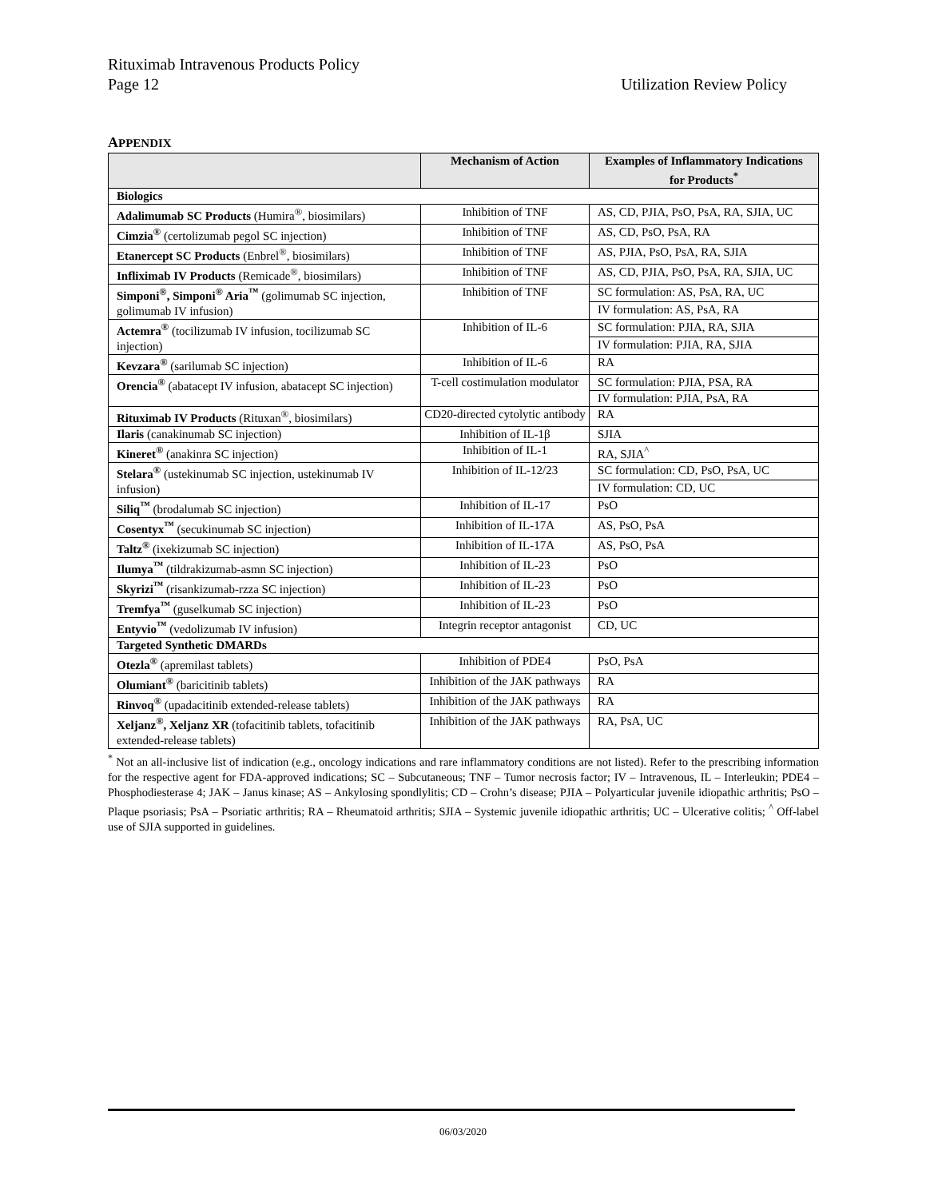Rituximab Intravenous Products Policy
Page 12 Utilization Review Policy
APPENDIX
| | Mechanism of Action | Examples of Inflammatory Indications for Products<sup>*</sup> |
| --- | --- | --- |
| Biologics | | |
| Adalimumab SC Products (Humira<sup>®</sup>, biosimilars) | Inhibition of TNF | AS, CD, PJIA, PsO, PsA, RA, SJIA, UC |
| Cimzia<sup>®</sup> (certolizumab pegol SC injection) | Inhibition of TNF | AS, CD, PsO, PsA, RA |
| Etanercept SC Products (Enbrel<sup>®</sup>, biosimilars) | Inhibition of TNF | AS, PJIA, PsO, PsA, RA, SJIA |
| Infliximab IV Products (Remicade<sup>®</sup>, biosimilars) | Inhibition of TNF | AS, CD, PJIA, PsO, PsA, RA, SJIA, UC |
| Simponi<sup>®</sup>, Simponi<sup>®</sup> Aria<sup>™</sup> (golimumab SC injection, golimumab IV infusion) | Inhibition of TNF | SC formulation: AS, PsA, RA, UC |
| | | IV formulation: AS, PsA, RA |
| Actemra<sup>®</sup> (tocilizumab IV infusion, tocilizumab SC injection) | Inhibition of IL-6 | SC formulation: PJIA, RA, SJIA |
| | | IV formulation: PJIA, RA, SJIA |
| Kevzara<sup>®</sup> (sarilumab SC injection) | Inhibition of IL-6 | RA |
| Orencia<sup>®</sup> (abatacept IV infusion, abatacept SC injection) | T-cell costimulation modulator | SC formulation: PJIA, PSA, RA |
| | | IV formulation: PJIA, PsA, RA |
| Rituximab IV Products (Rituxan<sup>®</sup>, biosimilars) | CD20-directed cytolytic antibody | RA |
| Ilaris (canakinumab SC injection) | Inhibition of IL-1β | SJIA |
| Kineret<sup>®</sup> (anakinra SC injection) | Inhibition of IL-1 | RA, SJIA<sup>^</sup> |
| Stelara<sup>®</sup> (ustekinumab SC injection, ustekinumab IV infusion) | Inhibition of IL-12/23 | SC formulation: CD, PsO, PsA, UC |
| | | IV formulation: CD, UC |
| Siliq<sup>™</sup> (brodalumab SC injection) | Inhibition of IL-17 | PsO |
| Cosentyx<sup>™</sup> (secukinumab SC injection) | Inhibition of IL-17A | AS, PsO, PsA |
| Taltz<sup>®</sup> (ixekizumab SC injection) | Inhibition of IL-17A | AS, PsO, PsA |
| Ilumya<sup>™</sup> (tildrakizumab-asmn SC injection) | Inhibition of IL-23 | PsO |
| Skyrizi<sup>™</sup> (risankizumab-rzza SC injection) | Inhibition of IL-23 | PsO |
| Tremfya<sup>™</sup> (guselkumab SC injection) | Inhibition of IL-23 | PsO |
| Entyvio<sup>™</sup> (vedolizumab IV infusion) | Integrin receptor antagonist | CD, UC |
| Targeted Synthetic DMARDs | | |
| Otezla<sup>®</sup> (apremilast tablets) | Inhibition of PDE4 | PsO, PsA |
| Olumiant<sup>®</sup> (baricitinib tablets) | Inhibition of the JAK pathways | RA |
| Rinvoq<sup>®</sup> (upadacitinib extended-release tablets) | Inhibition of the JAK pathways | RA |
| Xeljanz<sup>®</sup>, Xeljanz XR (tofacitinib tablets, tofacitinib extended-release tablets) | Inhibition of the JAK pathways | RA, PsA, UC |
<sup>*</sup> Not an all-inclusive list of indication (e.g., oncology indications and rare inflammatory conditions are not listed). Refer to the prescribing information for the respective agent for FDA-approved indications; SC – Subcutaneous; TNF – Tumor necrosis factor; IV – Intravenous, IL – Interleukin; PDE4 – Phosphodiesterase 4; JAK – Janus kinase; AS – Ankylosing spondlylitis; CD – Crohn’s disease; PJIA – Polyarticular juvenile idiopathic arthritis; PsO – Plaque psoriasis; PsA – Psoriatic arthritis; RA – Rheumatoid arthritis; SJIA – Systemic juvenile idiopathic arthritis; UC – Ulcerative colitis; <sup>^</sup> Off-label use of SJIA supported in guidelines.
06/03/2020